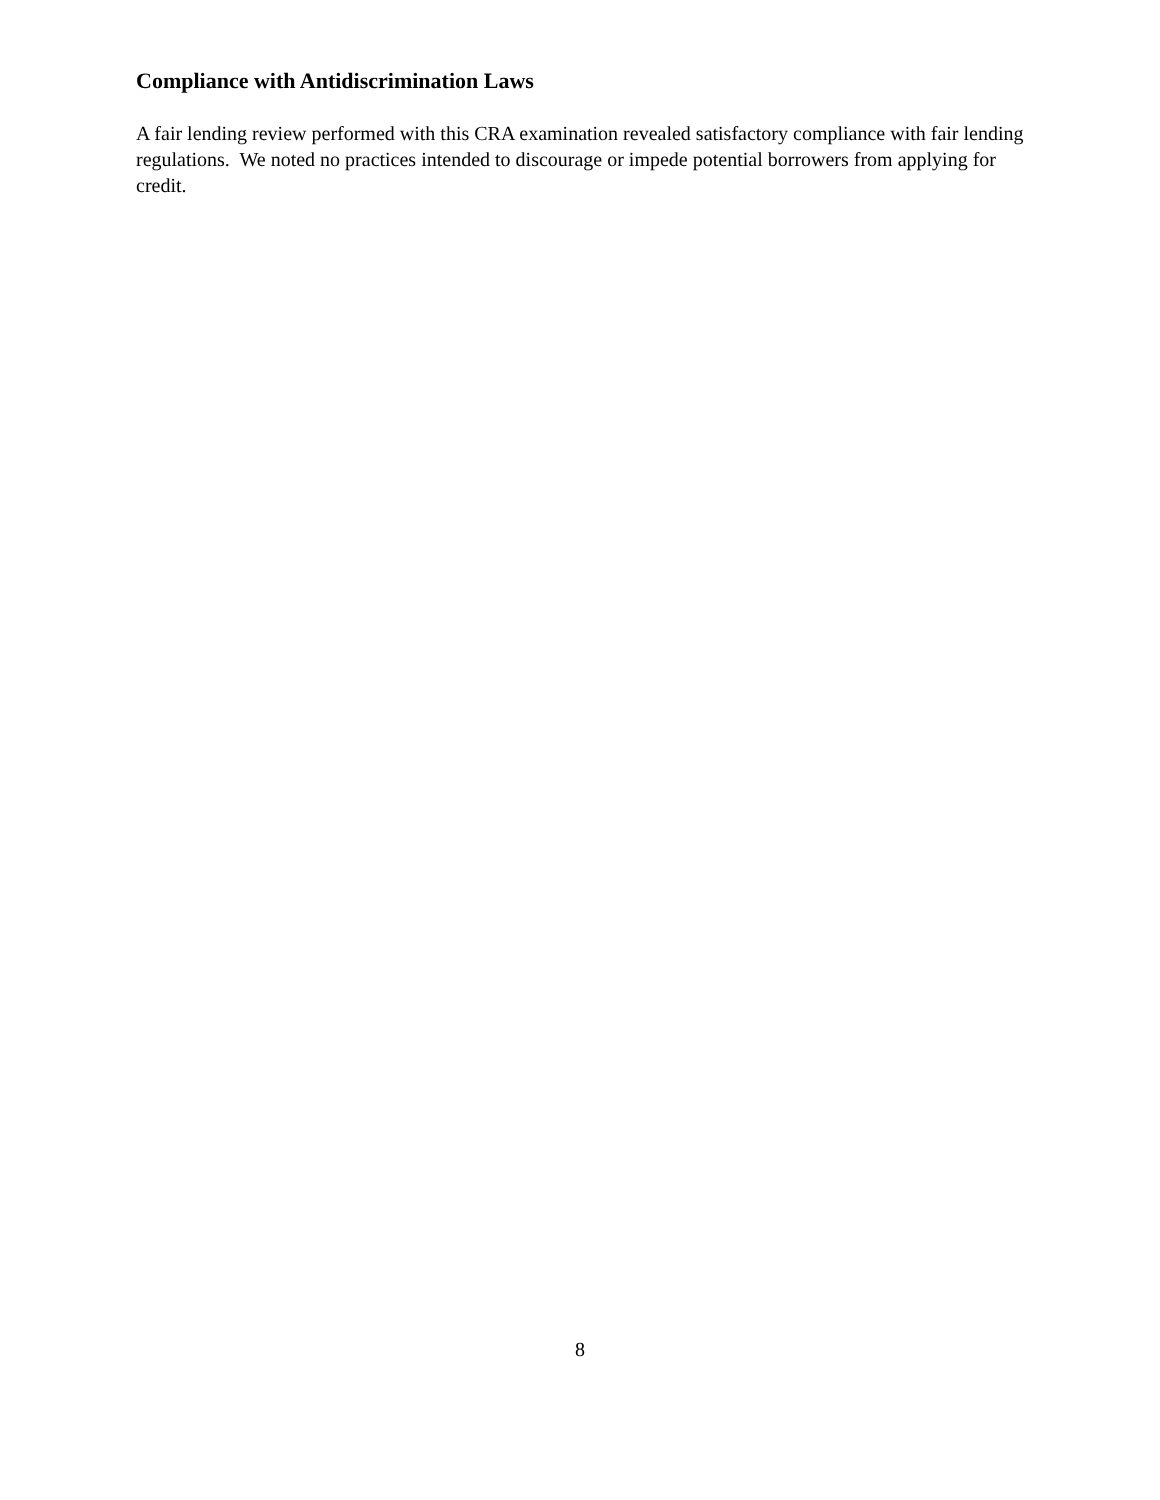Compliance with Antidiscrimination Laws
A fair lending review performed with this CRA examination revealed satisfactory compliance with fair lending regulations. We noted no practices intended to discourage or impede potential borrowers from applying for credit.
8